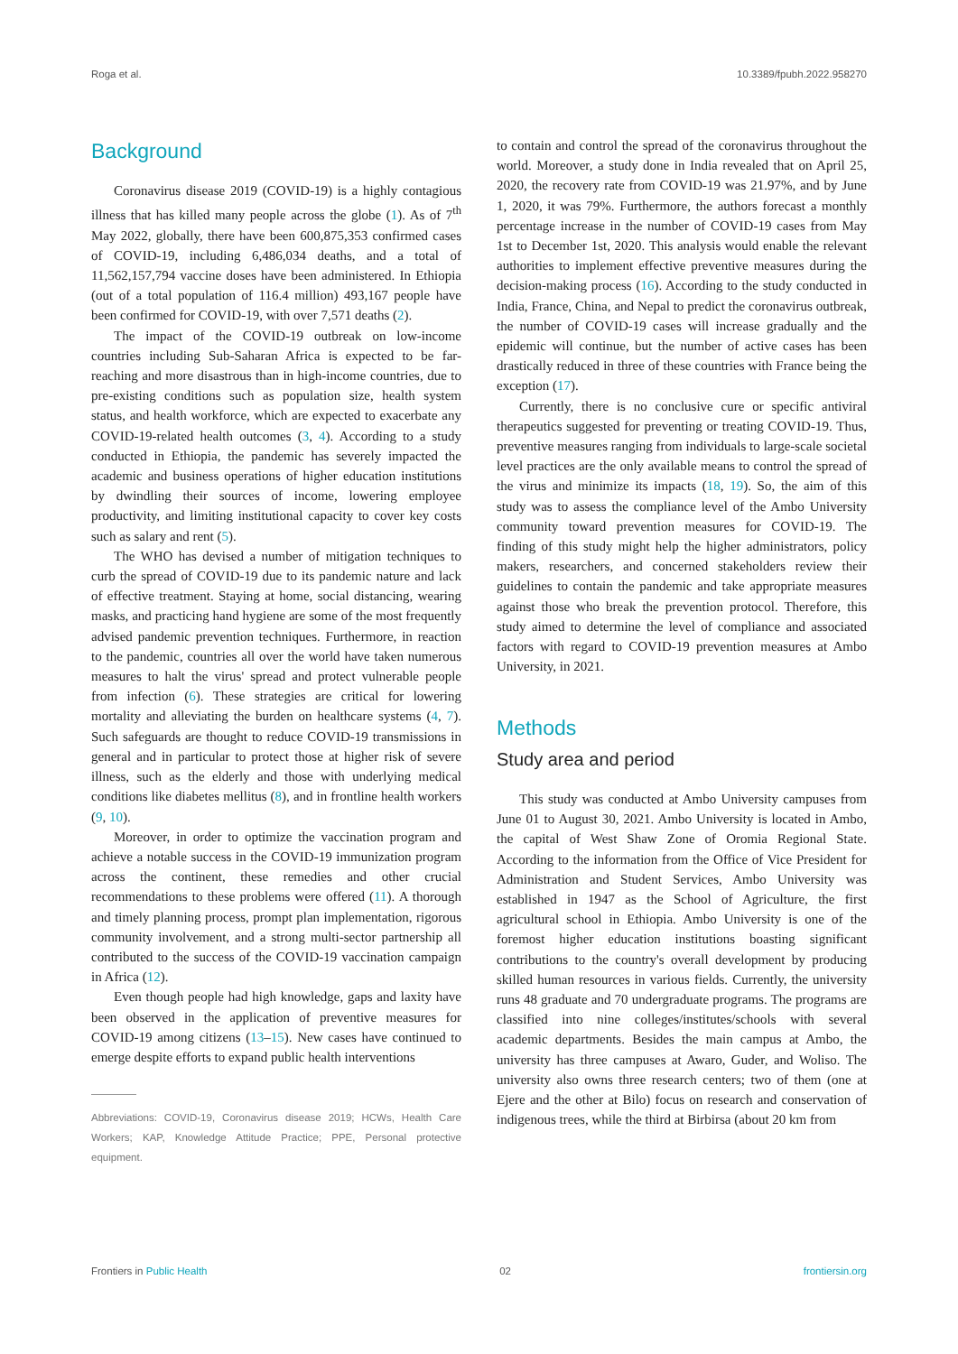Roga et al. 10.3389/fpubh.2022.958270
Background
Coronavirus disease 2019 (COVID-19) is a highly contagious illness that has killed many people across the globe (1). As of 7<sup>th</sup> May 2022, globally, there have been 600,875,353 confirmed cases of COVID-19, including 6,486,034 deaths, and a total of 11,562,157,794 vaccine doses have been administered. In Ethiopia (out of a total population of 116.4 million) 493,167 people have been confirmed for COVID-19, with over 7,571 deaths (2).
The impact of the COVID-19 outbreak on low-income countries including Sub-Saharan Africa is expected to be far-reaching and more disastrous than in high-income countries, due to pre-existing conditions such as population size, health system status, and health workforce, which are expected to exacerbate any COVID-19-related health outcomes (3, 4). According to a study conducted in Ethiopia, the pandemic has severely impacted the academic and business operations of higher education institutions by dwindling their sources of income, lowering employee productivity, and limiting institutional capacity to cover key costs such as salary and rent (5).
The WHO has devised a number of mitigation techniques to curb the spread of COVID-19 due to its pandemic nature and lack of effective treatment. Staying at home, social distancing, wearing masks, and practicing hand hygiene are some of the most frequently advised pandemic prevention techniques. Furthermore, in reaction to the pandemic, countries all over the world have taken numerous measures to halt the virus' spread and protect vulnerable people from infection (6). These strategies are critical for lowering mortality and alleviating the burden on healthcare systems (4, 7). Such safeguards are thought to reduce COVID-19 transmissions in general and in particular to protect those at higher risk of severe illness, such as the elderly and those with underlying medical conditions like diabetes mellitus (8), and in frontline health workers (9, 10).
Moreover, in order to optimize the vaccination program and achieve a notable success in the COVID-19 immunization program across the continent, these remedies and other crucial recommendations to these problems were offered (11). A thorough and timely planning process, prompt plan implementation, rigorous community involvement, and a strong multi-sector partnership all contributed to the success of the COVID-19 vaccination campaign in Africa (12).
Even though people had high knowledge, gaps and laxity have been observed in the application of preventive measures for COVID-19 among citizens (13–15). New cases have continued to emerge despite efforts to expand public health interventions
Abbreviations: COVID-19, Coronavirus disease 2019; HCWs, Health Care Workers; KAP, Knowledge Attitude Practice; PPE, Personal protective equipment.
to contain and control the spread of the coronavirus throughout the world. Moreover, a study done in India revealed that on April 25, 2020, the recovery rate from COVID-19 was 21.97%, and by June 1, 2020, it was 79%. Furthermore, the authors forecast a monthly percentage increase in the number of COVID-19 cases from May 1st to December 1st, 2020. This analysis would enable the relevant authorities to implement effective preventive measures during the decision-making process (16). According to the study conducted in India, France, China, and Nepal to predict the coronavirus outbreak, the number of COVID-19 cases will increase gradually and the epidemic will continue, but the number of active cases has been drastically reduced in three of these countries with France being the exception (17).
Currently, there is no conclusive cure or specific antiviral therapeutics suggested for preventing or treating COVID-19. Thus, preventive measures ranging from individuals to large-scale societal level practices are the only available means to control the spread of the virus and minimize its impacts (18, 19). So, the aim of this study was to assess the compliance level of the Ambo University community toward prevention measures for COVID-19. The finding of this study might help the higher administrators, policy makers, researchers, and concerned stakeholders review their guidelines to contain the pandemic and take appropriate measures against those who break the prevention protocol. Therefore, this study aimed to determine the level of compliance and associated factors with regard to COVID-19 prevention measures at Ambo University, in 2021.
Methods
Study area and period
This study was conducted at Ambo University campuses from June 01 to August 30, 2021. Ambo University is located in Ambo, the capital of West Shaw Zone of Oromia Regional State. According to the information from the Office of Vice President for Administration and Student Services, Ambo University was established in 1947 as the School of Agriculture, the first agricultural school in Ethiopia. Ambo University is one of the foremost higher education institutions boasting significant contributions to the country's overall development by producing skilled human resources in various fields. Currently, the university runs 48 graduate and 70 undergraduate programs. The programs are classified into nine colleges/institutes/schools with several academic departments. Besides the main campus at Ambo, the university has three campuses at Awaro, Guder, and Woliso. The university also owns three research centers; two of them (one at Ejere and the other at Bilo) focus on research and conservation of indigenous trees, while the third at Birbirsa (about 20 km from
Frontiers in Public Health 02 frontiersin.org